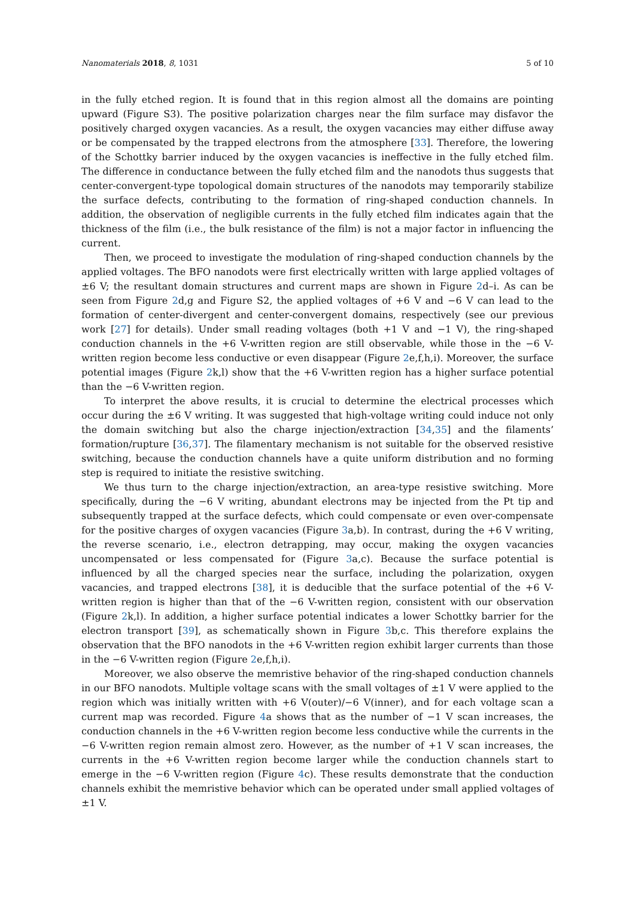Nanomaterials 2018, 8, 1031 5 of 10
in the fully etched region. It is found that in this region almost all the domains are pointing upward (Figure S3). The positive polarization charges near the film surface may disfavor the positively charged oxygen vacancies. As a result, the oxygen vacancies may either diffuse away or be compensated by the trapped electrons from the atmosphere [33]. Therefore, the lowering of the Schottky barrier induced by the oxygen vacancies is ineffective in the fully etched film. The difference in conductance between the fully etched film and the nanodots thus suggests that center-convergent-type topological domain structures of the nanodots may temporarily stabilize the surface defects, contributing to the formation of ring-shaped conduction channels. In addition, the observation of negligible currents in the fully etched film indicates again that the thickness of the film (i.e., the bulk resistance of the film) is not a major factor in influencing the current.
Then, we proceed to investigate the modulation of ring-shaped conduction channels by the applied voltages. The BFO nanodots were first electrically written with large applied voltages of ±6 V; the resultant domain structures and current maps are shown in Figure 2d–i. As can be seen from Figure 2d,g and Figure S2, the applied voltages of +6 V and −6 V can lead to the formation of center-divergent and center-convergent domains, respectively (see our previous work [27] for details). Under small reading voltages (both +1 V and −1 V), the ring-shaped conduction channels in the +6 V-written region are still observable, while those in the −6 V-written region become less conductive or even disappear (Figure 2e,f,h,i). Moreover, the surface potential images (Figure 2k,l) show that the +6 V-written region has a higher surface potential than the −6 V-written region.
To interpret the above results, it is crucial to determine the electrical processes which occur during the ±6 V writing. It was suggested that high-voltage writing could induce not only the domain switching but also the charge injection/extraction [34,35] and the filaments’ formation/rupture [36,37]. The filamentary mechanism is not suitable for the observed resistive switching, because the conduction channels have a quite uniform distribution and no forming step is required to initiate the resistive switching.
We thus turn to the charge injection/extraction, an area-type resistive switching. More specifically, during the −6 V writing, abundant electrons may be injected from the Pt tip and subsequently trapped at the surface defects, which could compensate or even over-compensate for the positive charges of oxygen vacancies (Figure 3a,b). In contrast, during the +6 V writing, the reverse scenario, i.e., electron detrapping, may occur, making the oxygen vacancies uncompensated or less compensated for (Figure 3a,c). Because the surface potential is influenced by all the charged species near the surface, including the polarization, oxygen vacancies, and trapped electrons [38], it is deducible that the surface potential of the +6 V-written region is higher than that of the −6 V-written region, consistent with our observation (Figure 2k,l). In addition, a higher surface potential indicates a lower Schottky barrier for the electron transport [39], as schematically shown in Figure 3b,c. This therefore explains the observation that the BFO nanodots in the +6 V-written region exhibit larger currents than those in the −6 V-written region (Figure 2e,f,h,i).
Moreover, we also observe the memristive behavior of the ring-shaped conduction channels in our BFO nanodots. Multiple voltage scans with the small voltages of ±1 V were applied to the region which was initially written with +6 V(outer)/−6 V(inner), and for each voltage scan a current map was recorded. Figure 4a shows that as the number of −1 V scan increases, the conduction channels in the +6 V-written region become less conductive while the currents in the −6 V-written region remain almost zero. However, as the number of +1 V scan increases, the currents in the +6 V-written region become larger while the conduction channels start to emerge in the −6 V-written region (Figure 4c). These results demonstrate that the conduction channels exhibit the memristive behavior which can be operated under small applied voltages of ±1 V.